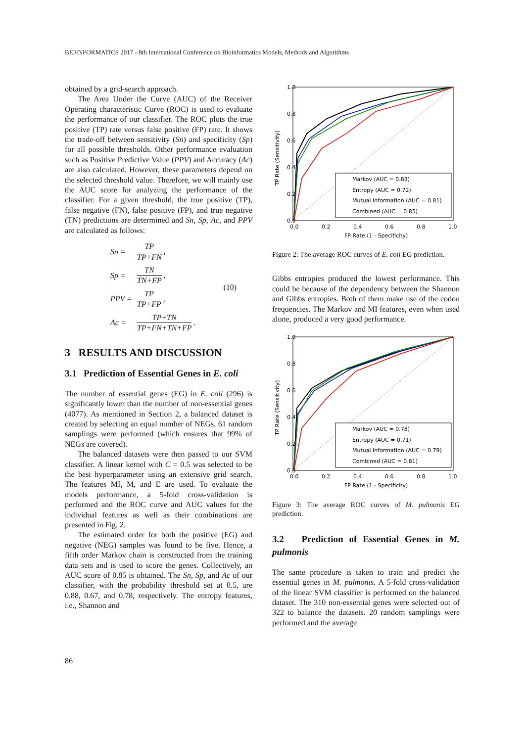BIOINFORMATICS 2017 - 8th International Conference on Bioinformatics Models, Methods and Algorithms
obtained by a grid-search approach.
The Area Under the Curve (AUC) of the Receiver Operating characteristic Curve (ROC) is used to evaluate the performance of our classifier. The ROC plots the true positive (TP) rate versus false positive (FP) rate. It shows the trade-off between sensitivity (Sn) and specificity (Sp) for all possible thresholds. Other performance evaluation such as Positive Predictive Value (PPV) and Accuracy (Ac) are also calculated. However, these parameters depend on the selected threshold value. Therefore, we will mainly use the AUC score for analyzing the performance of the classifier. For a given threshold, the true positive (TP), false negative (FN), false positive (FP), and true negative (TN) predictions are determined and Sn, Sp, Ac, and PPV are calculated as follows:
| Sn = | TP TP+FN , | (10) |
| Sp = | TN TN+FP , | |
| PPV = | TP TP+FP , | |
| Ac = | TP+TN TP+FN+TN+FP . | |
3 RESULTS AND DISCUSSION
3.1 Prediction of Essential Genes in E. coli
The number of essential genes (EG) in E. coli (296) is significantly lower than the number of non-essential genes (4077). As mentioned in Section 2, a balanced dataset is created by selecting an equal number of NEGs. 61 random samplings were performed (which ensures that 99% of NEGs are covered).
The balanced datasets were then passed to our SVM classifier. A linear kernel with C = 0.5 was selected to be the best hyperparameter using an extensive grid search. The features MI, M, and E are used. To evaluate the models performance, a 5-fold cross-validation is performed and the ROC curve and AUC values for the individual features as well as their combinations are presented in Fig. 2.
The estimated order for both the positive (EG) and negative (NEG) samples was found to be five. Hence, a fifth order Markov chain is constructed from the training data sets and is used to score the genes. Collectively, an AUC score of 0.85 is obtained. The Sn, Sp, and Ac of our classifier, with the probability threshold set at 0.5, are 0.88, 0.67, and 0.78, respectively. The entropy features, i.e., Shannon and
1.0
0.8
0.6
0.4
0.2
0.0
0.0
0.2
0.4
0.6
0.8
1.0
FP Rate (1 - Specificity)
TP Rate (Sensitivity)
Markov (AUC = 0.83)
Entropy (AUC = 0.72)
Mutual Information (AUC = 0.81)
Combined (AUC = 0.85)
Figure 2: The average ROC curves of E. coli EG prediction.
Gibbs entropies produced the lowest performance. This could be because of the dependency between the Shannon and Gibbs entropies. Both of them make use of the codon frequencies. The Markov and MI features, even when used alone, produced a very good performance.
1.0
0.8
0.6
0.4
0.2
0.0
0.0
0.2
0.4
0.6
0.8
1.0
FP Rate (1 - Specificity)
TP Rate (Sensitivity)
Markov (AUC = 0.78)
Entropy (AUC = 0.71)
Mutual Information (AUC = 0.79)
Combined (AUC = 0.81)
Figure 3: The average ROC curves of M. pulmonis EG prediction.
3.2 Prediction of Essential Genes in M. pulmonis
The same procedure is taken to train and predict the essential genes in M. pulmonis. A 5-fold cross-validation of the linear SVM classifier is performed on the balanced dataset. The 310 non-essential genes were selected out of 322 to balance the datasets. 20 random samplings were performed and the average
86